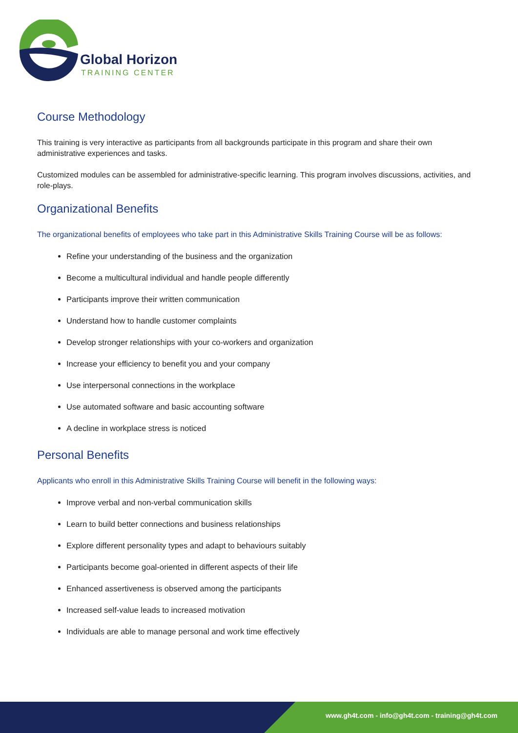Global Horizon
TRAINING CENTER
Course Methodology
This training is very interactive as participants from all backgrounds participate in this program and share their own administrative experiences and tasks.
Customized modules can be assembled for administrative-specific learning. This program involves discussions, activities, and role-plays.
Organizational Benefits
The organizational benefits of employees who take part in this Administrative Skills Training Course will be as follows:
Refine your understanding of the business and the organization
Become a multicultural individual and handle people differently
Participants improve their written communication
Understand how to handle customer complaints
Develop stronger relationships with your co-workers and organization
Increase your efficiency to benefit you and your company
Use interpersonal connections in the workplace
Use automated software and basic accounting software
A decline in workplace stress is noticed
Personal Benefits
Applicants who enroll in this Administrative Skills Training Course will benefit in the following ways:
Improve verbal and non-verbal communication skills
Learn to build better connections and business relationships
Explore different personality types and adapt to behaviours suitably
Participants become goal-oriented in different aspects of their life
Enhanced assertiveness is observed among the participants
Increased self-value leads to increased motivation
Individuals are able to manage personal and work time effectively
www.gh4t.com - info@gh4t.com - training@gh4t.com